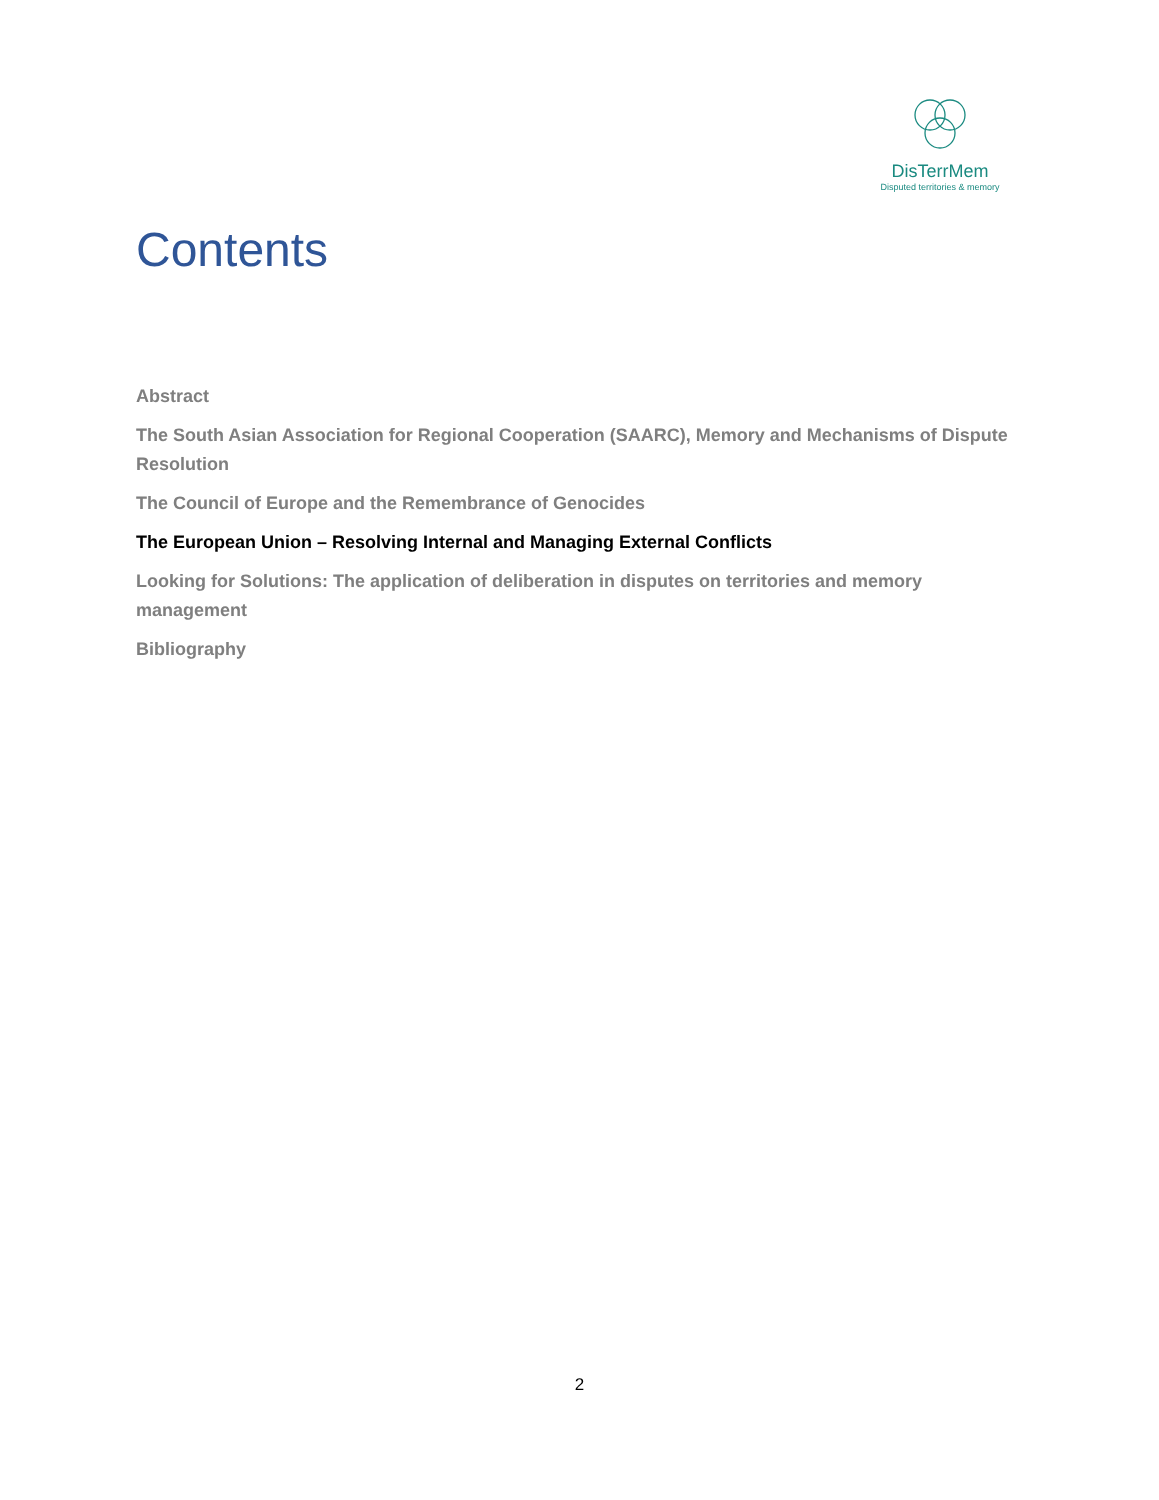DisTerrMem
Disputed territories & memory
Contents
Abstract
The South Asian Association for Regional Cooperation (SAARC), Memory and Mechanisms of Dispute Resolution
The Council of Europe and the Remembrance of Genocides
The European Union – Resolving Internal and Managing External Conflicts
Looking for Solutions: The application of deliberation in disputes on territories and memory management
Bibliography
2